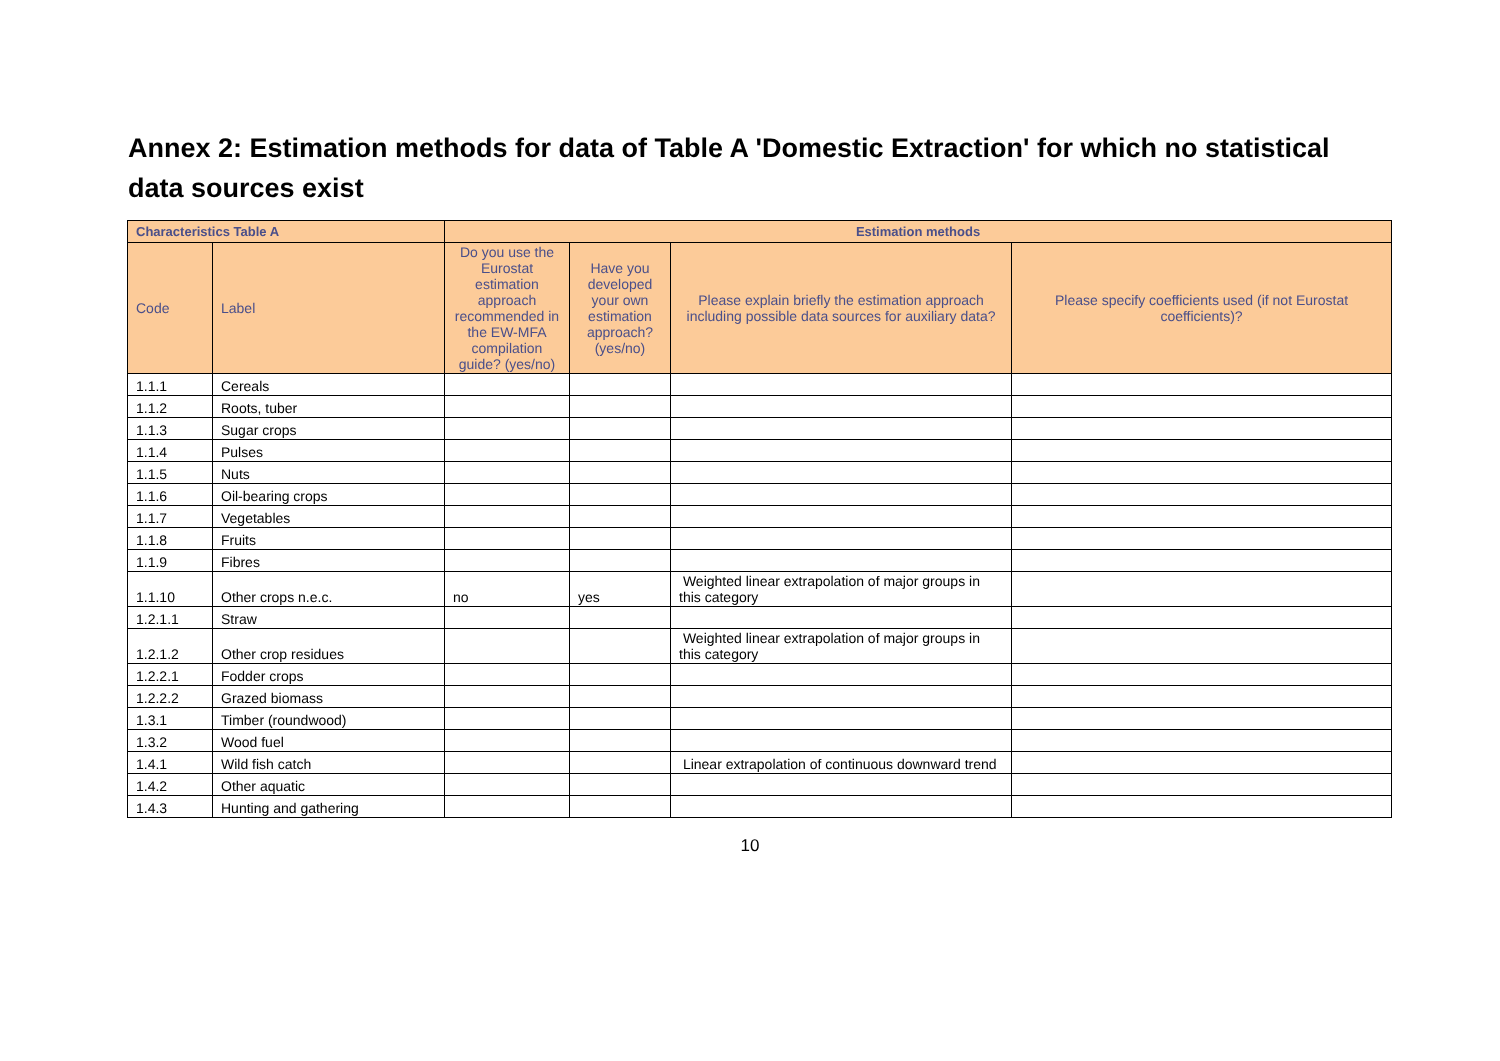Annex 2: Estimation methods for data of Table A 'Domestic Extraction' for which no statistical data sources exist
| Characteristics Table A | | Estimation methods | | | |
| --- | --- | --- | --- | --- | --- |
| Code | Label | Do you use the Eurostat estimation approach recommended in the EW-MFA compilation guide? (yes/no) | Have you developed your own estimation approach? (yes/no) | Please explain briefly the estimation approach including possible data sources for auxiliary data? | Please specify coefficients used (if not Eurostat coefficients)? |
| 1.1.1 | Cereals | | | | |
| 1.1.2 | Roots, tuber | | | | |
| 1.1.3 | Sugar crops | | | | |
| 1.1.4 | Pulses | | | | |
| 1.1.5 | Nuts | | | | |
| 1.1.6 | Oil-bearing crops | | | | |
| 1.1.7 | Vegetables | | | | |
| 1.1.8 | Fruits | | | | |
| 1.1.9 | Fibres | | | | |
| 1.1.10 | Other crops n.e.c. | no | yes | Weighted linear extrapolation of major groups in this category | |
| 1.2.1.1 | Straw | | | | |
| 1.2.1.2 | Other crop residues | | | Weighted linear extrapolation of major groups in this category | |
| 1.2.2.1 | Fodder crops | | | | |
| 1.2.2.2 | Grazed biomass | | | | |
| 1.3.1 | Timber (roundwood) | | | | |
| 1.3.2 | Wood fuel | | | | |
| 1.4.1 | Wild fish catch | | | Linear extrapolation of continuous downward trend | |
| 1.4.2 | Other aquatic | | | | |
| 1.4.3 | Hunting and gathering | | | | |
10